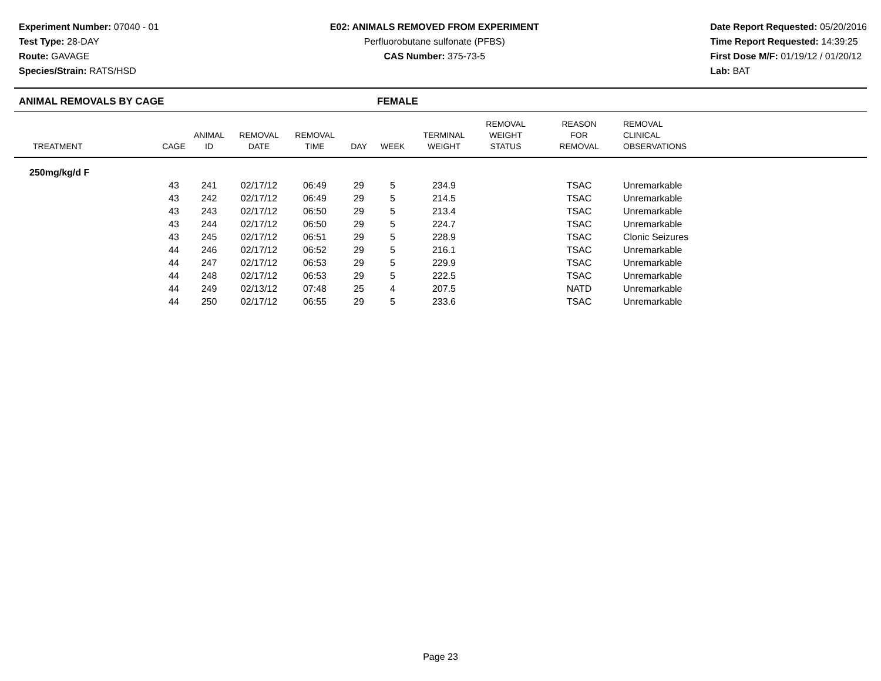Experiment Number: 07040 - 01
Test Type: 28-DAY
Route: GAVAGE
Species/Strain: RATS/HSD
E02: ANIMALS REMOVED FROM EXPERIMENT
Perfluorobutane sulfonate (PFBS)
CAS Number: 375-73-5
Date Report Requested: 05/20/2016
Time Report Requested: 14:39:25
First Dose M/F: 01/19/12 / 01/20/12
Lab: BAT
ANIMAL REMOVALS BY CAGE FEMALE
| TREATMENT | CAGE | ANIMAL ID | REMOVAL DATE | REMOVAL TIME | DAY | WEEK | TERMINAL WEIGHT | REMOVAL WEIGHT STATUS | REASON FOR REMOVAL | REMOVAL CLINICAL OBSERVATIONS |
| --- | --- | --- | --- | --- | --- | --- | --- | --- | --- | --- |
| 250mg/kg/d F | | | | | | | | | | |
| | 43 | 241 | 02/17/12 | 06:49 | 29 | 5 | 234.9 | | TSAC | Unremarkable |
| | 43 | 242 | 02/17/12 | 06:49 | 29 | 5 | 214.5 | | TSAC | Unremarkable |
| | 43 | 243 | 02/17/12 | 06:50 | 29 | 5 | 213.4 | | TSAC | Unremarkable |
| | 43 | 244 | 02/17/12 | 06:50 | 29 | 5 | 224.7 | | TSAC | Unremarkable |
| | 43 | 245 | 02/17/12 | 06:51 | 29 | 5 | 228.9 | | TSAC | Clonic Seizures |
| | 44 | 246 | 02/17/12 | 06:52 | 29 | 5 | 216.1 | | TSAC | Unremarkable |
| | 44 | 247 | 02/17/12 | 06:53 | 29 | 5 | 229.9 | | TSAC | Unremarkable |
| | 44 | 248 | 02/17/12 | 06:53 | 29 | 5 | 222.5 | | TSAC | Unremarkable |
| | 44 | 249 | 02/13/12 | 07:48 | 25 | 4 | 207.5 | | NATD | Unremarkable |
| | 44 | 250 | 02/17/12 | 06:55 | 29 | 5 | 233.6 | | TSAC | Unremarkable |
Page 23